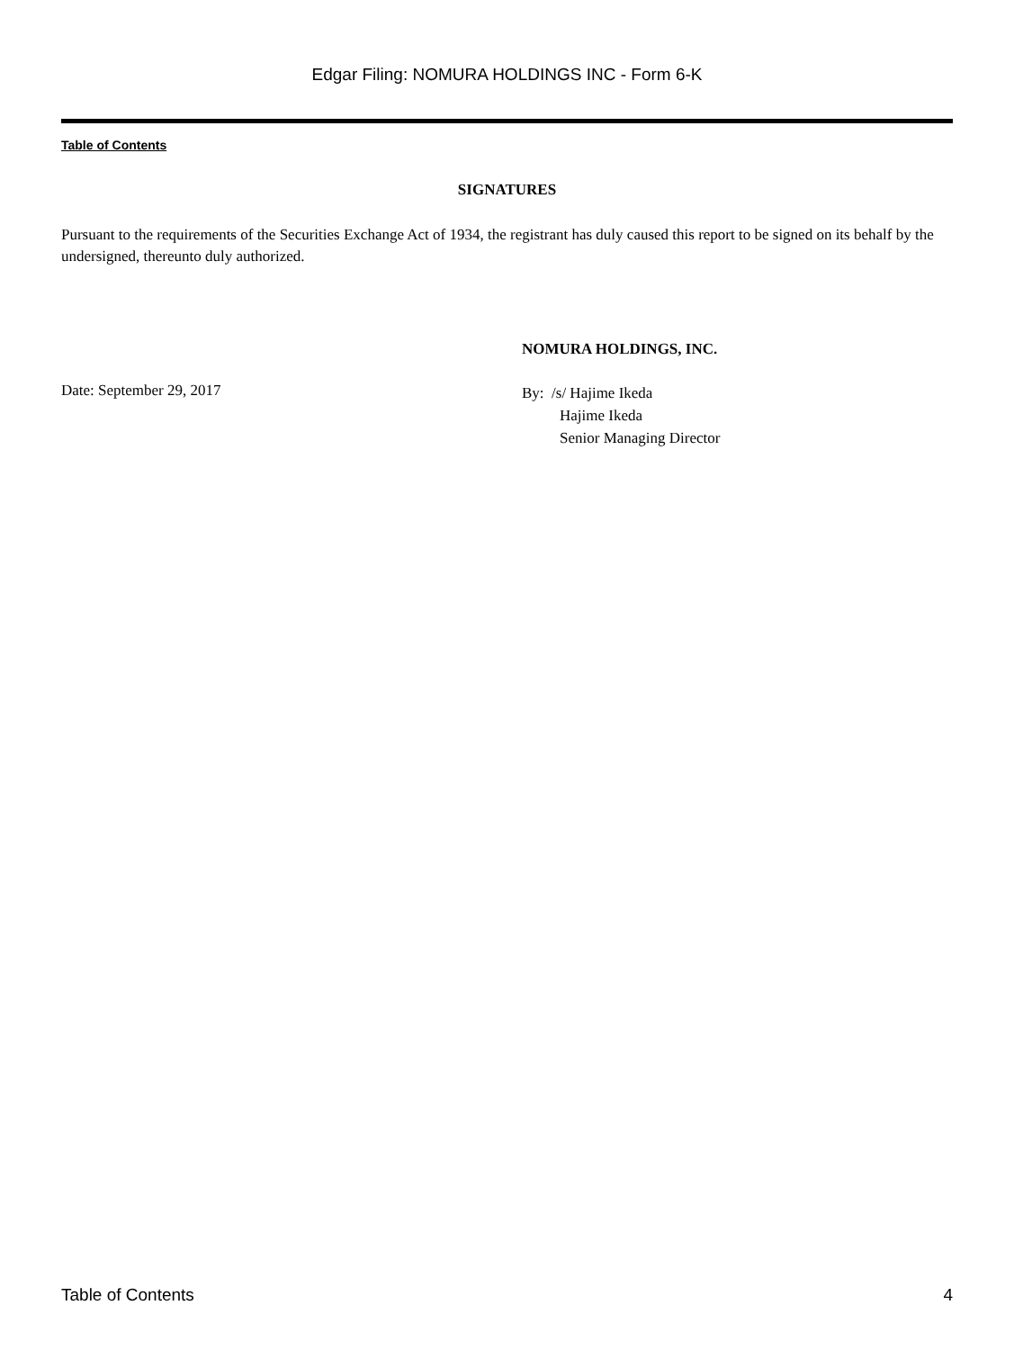Edgar Filing: NOMURA HOLDINGS INC - Form 6-K
Table of Contents
SIGNATURES
Pursuant to the requirements of the Securities Exchange Act of 1934, the registrant has duly caused this report to be signed on its behalf by the undersigned, thereunto duly authorized.
NOMURA HOLDINGS, INC.
Date: September 29, 2017
By: /s/ Hajime Ikeda
Hajime Ikeda
Senior Managing Director
Table of Contents 4